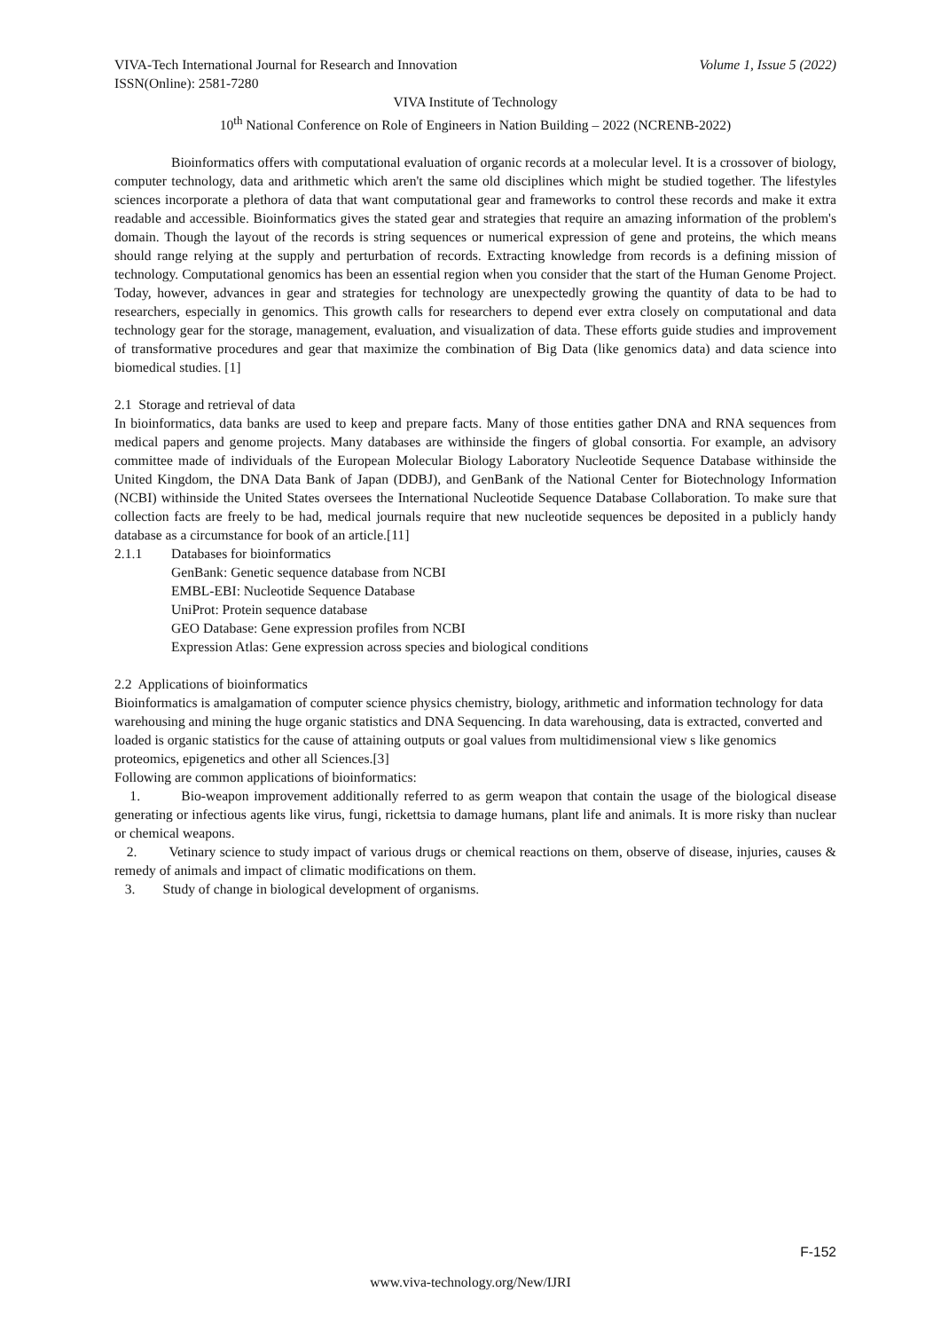VIVA-Tech International Journal for Research and Innovation Volume 1, Issue 5 (2022)
ISSN(Online): 2581-7280
VIVA Institute of Technology
10<sup>th</sup> National Conference on Role of Engineers in Nation Building – 2022 (NCRENB-2022)
Bioinformatics offers with computational evaluation of organic records at a molecular level. It is a crossover of biology, computer technology, data and arithmetic which aren't the same old disciplines which might be studied together. The lifestyles sciences incorporate a plethora of data that want computational gear and frameworks to control these records and make it extra readable and accessible. Bioinformatics gives the stated gear and strategies that require an amazing information of the problem's domain. Though the layout of the records is string sequences or numerical expression of gene and proteins, the which means should range relying at the supply and perturbation of records. Extracting knowledge from records is a defining mission of technology. Computational genomics has been an essential region when you consider that the start of the Human Genome Project. Today, however, advances in gear and strategies for technology are unexpectedly growing the quantity of data to be had to researchers, especially in genomics. This growth calls for researchers to depend ever extra closely on computational and data technology gear for the storage, management, evaluation, and visualization of data. These efforts guide studies and improvement of transformative procedures and gear that maximize the combination of Big Data (like genomics data) and data science into biomedical studies. [1]
2.1 Storage and retrieval of data
In bioinformatics, data banks are used to keep and prepare facts. Many of those entities gather DNA and RNA sequences from medical papers and genome projects. Many databases are withinside the fingers of global consortia. For example, an advisory committee made of individuals of the European Molecular Biology Laboratory Nucleotide Sequence Database withinside the United Kingdom, the DNA Data Bank of Japan (DDBJ), and GenBank of the National Center for Biotechnology Information (NCBI) withinside the United States oversees the International Nucleotide Sequence Database Collaboration. To make sure that collection facts are freely to be had, medical journals require that new nucleotide sequences be deposited in a publicly handy database as a circumstance for book of an article.[11]
2.1.1 Databases for bioinformatics
GenBank: Genetic sequence database from NCBI
EMBL-EBI: Nucleotide Sequence Database
UniProt: Protein sequence database
GEO Database: Gene expression profiles from NCBI
Expression Atlas: Gene expression across species and biological conditions
2.2 Applications of bioinformatics
Bioinformatics is amalgamation of computer science physics chemistry, biology, arithmetic and information technology for data warehousing and mining the huge organic statistics and DNA Sequencing. In data warehousing, data is extracted, converted and loaded is organic statistics for the cause of attaining outputs or goal values from multidimensional view s like genomics proteomics, epigenetics and other all Sciences.[3]
Following are common applications of bioinformatics:
1. Bio-weapon improvement additionally referred to as germ weapon that contain the usage of the biological disease generating or infectious agents like virus, fungi, rickettsia to damage humans, plant life and animals. It is more risky than nuclear or chemical weapons.
2. Vetinary science to study impact of various drugs or chemical reactions on them, observe of disease, injuries, causes & remedy of animals and impact of climatic modifications on them.
3. Study of change in biological development of organisms.
F-152
www.viva-technology.org/New/IJRI